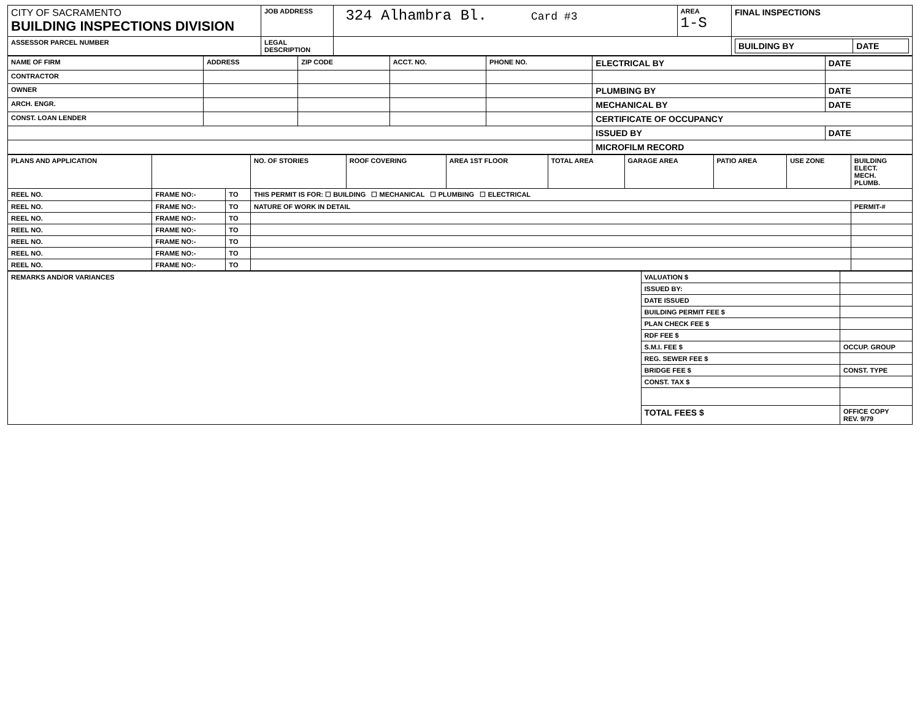| CITY OF SACRAMENTO BUILDING INSPECTIONS DIVISION | JOB ADDRESS | 324 Alhambra Bl. Card #3 | AREA 1-S | FINAL INSPECTIONS |
| ASSESSOR PARCEL NUMBER | LEGAL DESCRIPTION | | | / BUILDING BY / DATE / |
| NAME OF FIRM | ADDRESS | ZIP CODE | ACCT. NO. | PHONE NO. | ELECTRICAL BY | DATE |
| --- | --- | --- | --- | --- | --- | --- |
| CONTRACTOR | | | | | | |
| OWNER | | | | | PLUMBING BY | DATE |
| ARCH. ENGR. | | | | | MECHANICAL BY | DATE |
| CONST. LOAN LENDER | | | | | CERTIFICATE OF OCCUPANCY | |
| | | | | | ISSUED BY | DATE |
| | | | | | MICROFILM RECORD | |
| PLANS AND APPLICATION | | | NO. OF STORIES | ROOF COVERING | AREA 1ST FLOOR | TOTAL AREA | GARAGE AREA | PATIO AREA | USE ZONE | BUILDING ELECT. MECH. PLUMB. |
| --- | --- | --- | --- | --- | --- | --- | --- | --- | --- | --- |
| REEL NO. | FRAME NO:- | TO | THIS PERMIT IS FOR: ☐ BUILDING ☐ MECHANICAL ☐ PLUMBING ☐ ELECTRICAL | | | | | | | |
| REEL NO. | FRAME NO:- | TO | NATURE OF WORK IN DETAIL | | | | | | | PERMIT-# |
| REEL NO. | FRAME NO:- | TO | | | | | | | | |
| REEL NO. | FRAME NO:- | TO | | | | | | | | |
| REEL NO. | FRAME NO:- | TO | | | | | | | | |
| REEL NO. | FRAME NO:- | TO | | | | | | | | |
| REEL NO. | FRAME NO:- | TO | | | | | | | | |
| REMARKS AND/OR VARIANCES | VALUATION $ | |
| | ISSUED BY: | |
| | DATE ISSUED | |
| | BUILDING PERMIT FEE $ | |
| | PLAN CHECK FEE $ | |
| | RDF FEE $ | |
| | S.M.I. FEE $ | OCCUP. GROUP |
| | REG. SEWER FEE $ | |
| | BRIDGE FEE $ | CONST. TYPE |
| | CONST. TAX $ | |
| | TOTAL FEES $ | OFFICE COPY REV. 9/79 |